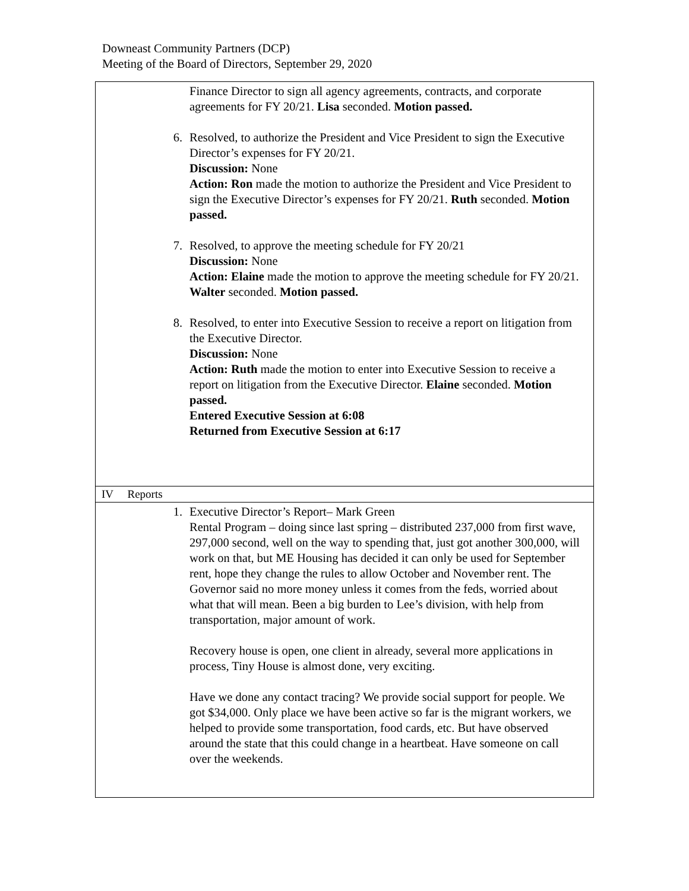Downeast Community Partners (DCP)
Meeting of the Board of Directors, September 29, 2020
| Finance Director to sign all agency agreements, contracts, and corporate agreements for FY 20/21. Lisa seconded. Motion passed. 6. Resolved, to authorize the President and Vice President to sign the Executive Director’s expenses for FY 20/21. Discussion: None Action: Ron made the motion to authorize the President and Vice President to sign the Executive Director’s expenses for FY 20/21. Ruth seconded. Motion passed. 7. Resolved, to approve the meeting schedule for FY 20/21 Discussion: None Action: Elaine made the motion to approve the meeting schedule for FY 20/21. Walter seconded. Motion passed. 8. Resolved, to enter into Executive Session to receive a report on litigation from the Executive Director. Discussion: None Action: Ruth made the motion to enter into Executive Session to receive a report on litigation from the Executive Director. Elaine seconded. Motion passed. Entered Executive Session at 6:08 Returned from Executive Session at 6:17 |
| IV Reports |
| 1. Executive Director’s Report– Mark Green Rental Program – doing since last spring – distributed 237,000 from first wave, 297,000 second, well on the way to spending that, just got another 300,000, will work on that, but ME Housing has decided it can only be used for September rent, hope they change the rules to allow October and November rent. The Governor said no more money unless it comes from the feds, worried about what that will mean. Been a big burden to Lee’s division, with help from transportation, major amount of work. Recovery house is open, one client in already, several more applications in process, Tiny House is almost done, very exciting. Have we done any contact tracing? We provide social support for people. We got $34,000. Only place we have been active so far is the migrant workers, we helped to provide some transportation, food cards, etc. But have observed around the state that this could change in a heartbeat. Have someone on call over the weekends. |